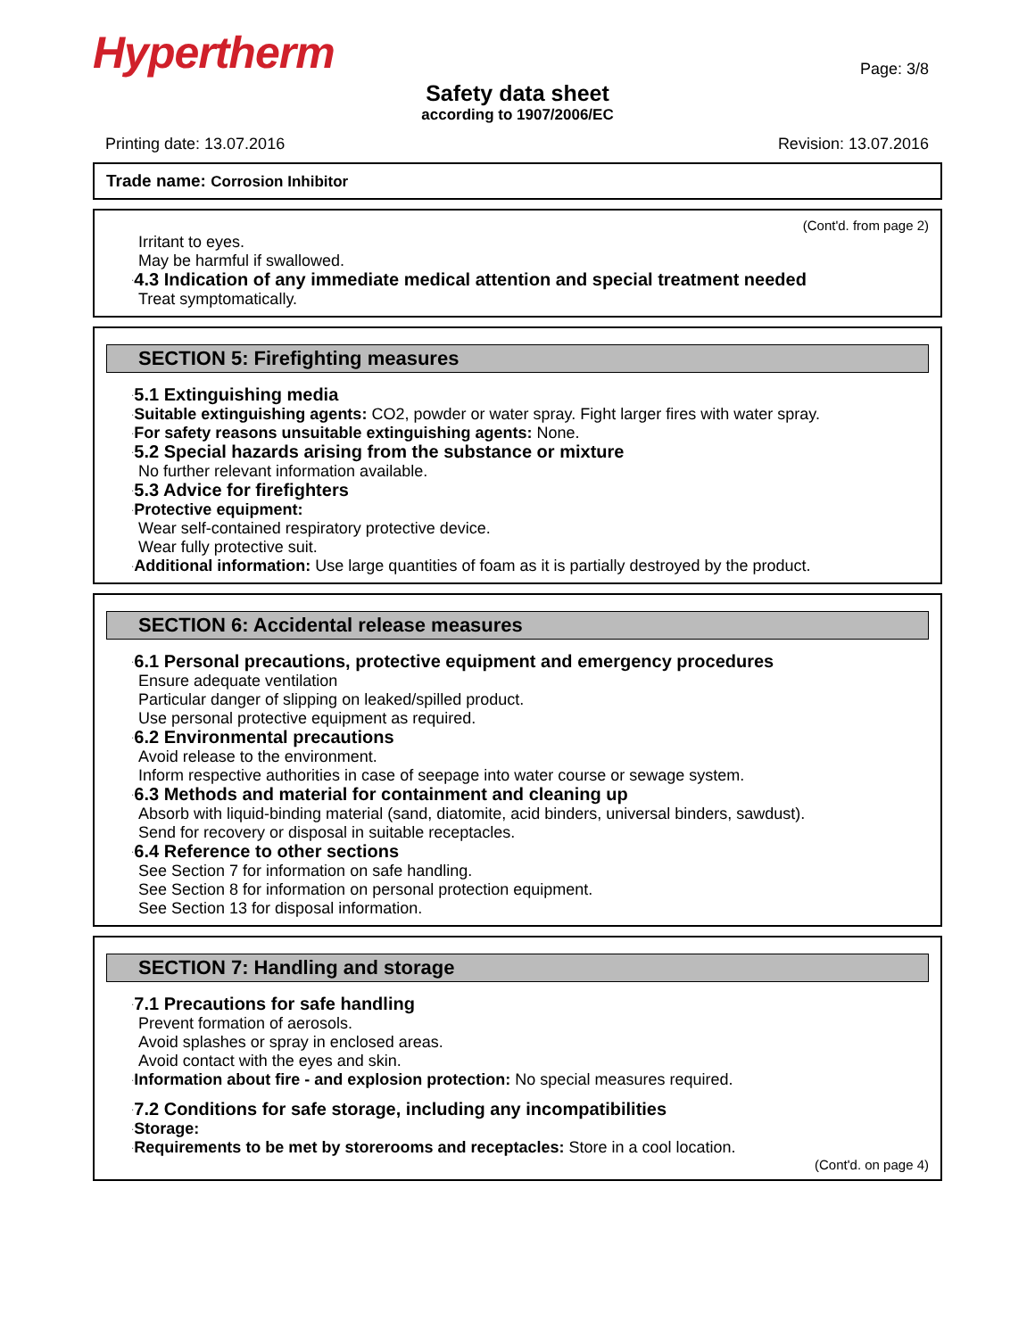Hypertherm Page: 3/8
Safety data sheet
according to 1907/2006/EC
Printing date: 13.07.2016 Revision: 13.07.2016
Trade name: Corrosion Inhibitor
(Cont'd. from page 2)
Irritant to eyes.
May be harmful if swallowed.
·4.3 Indication of any immediate medical attention and special treatment needed
Treat symptomatically.
SECTION 5: Firefighting measures
·5.1 Extinguishing media
·Suitable extinguishing agents: CO2, powder or water spray. Fight larger fires with water spray.
·For safety reasons unsuitable extinguishing agents: None.
·5.2 Special hazards arising from the substance or mixture
No further relevant information available.
·5.3 Advice for firefighters
·Protective equipment:
Wear self-contained respiratory protective device.
Wear fully protective suit.
·Additional information: Use large quantities of foam as it is partially destroyed by the product.
SECTION 6: Accidental release measures
·6.1 Personal precautions, protective equipment and emergency procedures
Ensure adequate ventilation
Particular danger of slipping on leaked/spilled product.
Use personal protective equipment as required.
·6.2 Environmental precautions
Avoid release to the environment.
Inform respective authorities in case of seepage into water course or sewage system.
·6.3 Methods and material for containment and cleaning up
Absorb with liquid-binding material (sand, diatomite, acid binders, universal binders, sawdust).
Send for recovery or disposal in suitable receptacles.
·6.4 Reference to other sections
See Section 7 for information on safe handling.
See Section 8 for information on personal protection equipment.
See Section 13 for disposal information.
SECTION 7: Handling and storage
·7.1 Precautions for safe handling
Prevent formation of aerosols.
Avoid splashes or spray in enclosed areas.
Avoid contact with the eyes and skin.
·Information about fire - and explosion protection: No special measures required.
·7.2 Conditions for safe storage, including any incompatibilities
·Storage:
·Requirements to be met by storerooms and receptacles: Store in a cool location.
(Cont'd. on page 4)